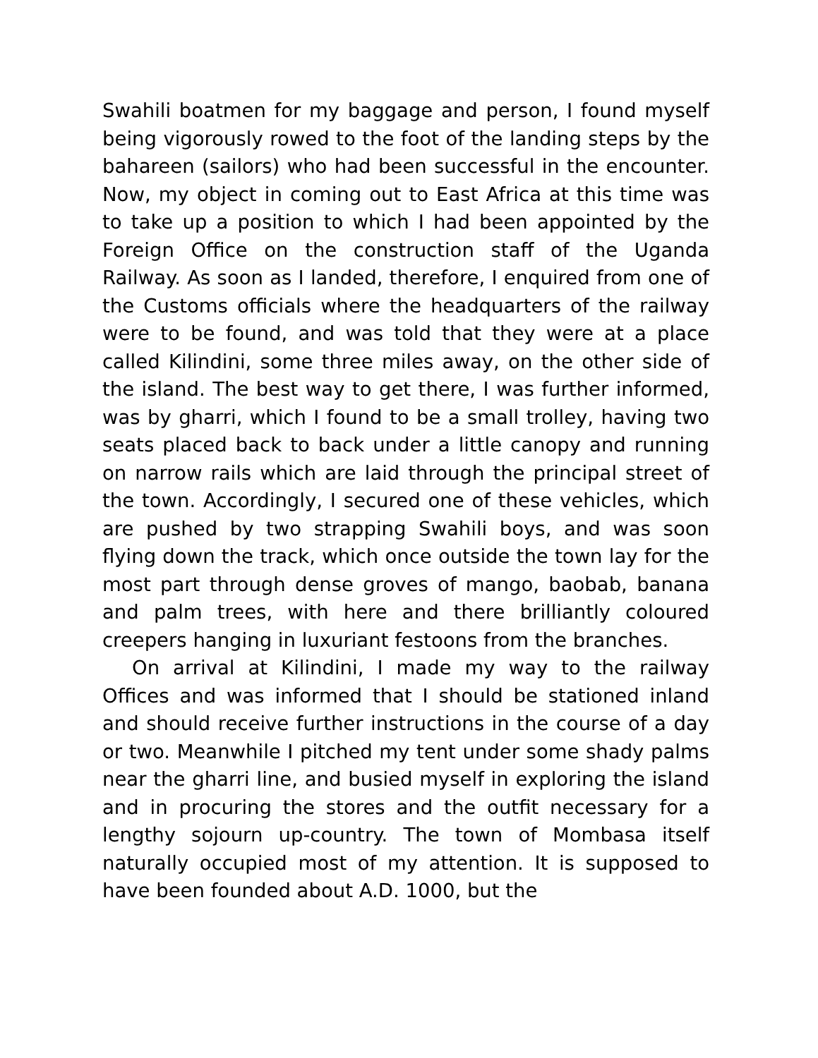Swahili boatmen for my baggage and person, I found myself being vigorously rowed to the foot of the landing steps by the bahareen (sailors) who had been successful in the encounter. Now, my object in coming out to East Africa at this time was to take up a position to which I had been appointed by the Foreign Office on the construction staff of the Uganda Railway. As soon as I landed, therefore, I enquired from one of the Customs officials where the headquarters of the railway were to be found, and was told that they were at a place called Kilindini, some three miles away, on the other side of the island. The best way to get there, I was further informed, was by gharri, which I found to be a small trolley, having two seats placed back to back under a little canopy and running on narrow rails which are laid through the principal street of the town. Accordingly, I secured one of these vehicles, which are pushed by two strapping Swahili boys, and was soon flying down the track, which once outside the town lay for the most part through dense groves of mango, baobab, banana and palm trees, with here and there brilliantly coloured creepers hanging in luxuriant festoons from the branches.
On arrival at Kilindini, I made my way to the railway Offices and was informed that I should be stationed inland and should receive further instructions in the course of a day or two. Meanwhile I pitched my tent under some shady palms near the gharri line, and busied myself in exploring the island and in procuring the stores and the outfit necessary for a lengthy sojourn up-country. The town of Mombasa itself naturally occupied most of my attention. It is supposed to have been founded about A.D. 1000, but the